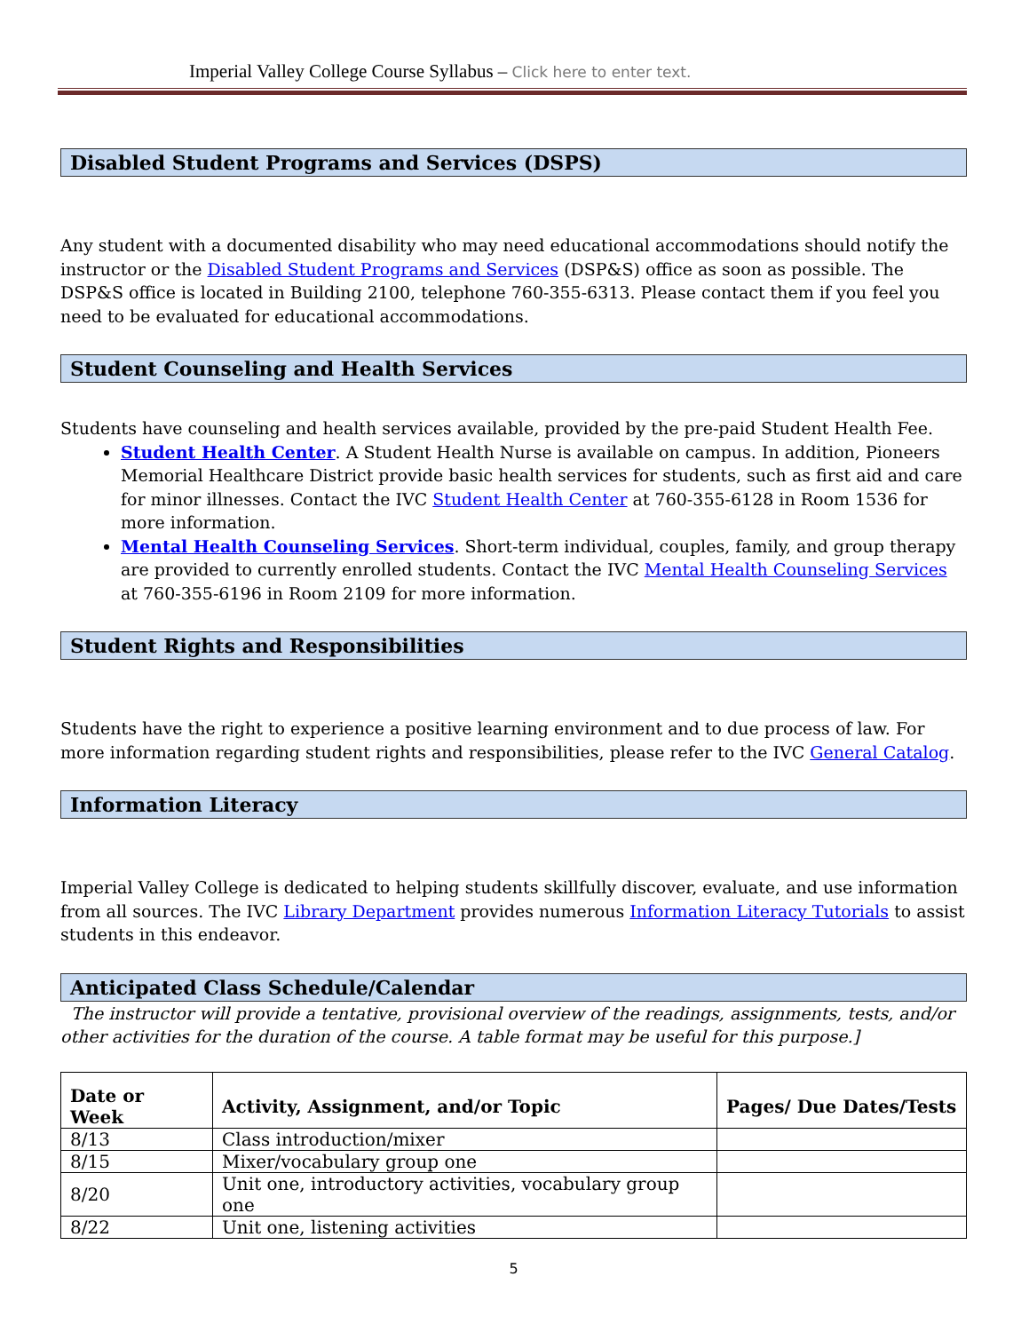Imperial Valley College Course Syllabus – Click here to enter text.
Disabled Student Programs and Services (DSPS)
Any student with a documented disability who may need educational accommodations should notify the instructor or the Disabled Student Programs and Services (DSP&S) office as soon as possible. The DSP&S office is located in Building 2100, telephone 760-355-6313. Please contact them if you feel you need to be evaluated for educational accommodations.
Student Counseling and Health Services
Students have counseling and health services available, provided by the pre-paid Student Health Fee.
Student Health Center. A Student Health Nurse is available on campus. In addition, Pioneers Memorial Healthcare District provide basic health services for students, such as first aid and care for minor illnesses. Contact the IVC Student Health Center at 760-355-6128 in Room 1536 for more information.
Mental Health Counseling Services. Short-term individual, couples, family, and group therapy are provided to currently enrolled students. Contact the IVC Mental Health Counseling Services at 760-355-6196 in Room 2109 for more information.
Student Rights and Responsibilities
Students have the right to experience a positive learning environment and to due process of law. For more information regarding student rights and responsibilities, please refer to the IVC General Catalog.
Information Literacy
Imperial Valley College is dedicated to helping students skillfully discover, evaluate, and use information from all sources. The IVC Library Department provides numerous Information Literacy Tutorials to assist students in this endeavor.
Anticipated Class Schedule/Calendar
The instructor will provide a tentative, provisional overview of the readings, assignments, tests, and/or other activities for the duration of the course. A table format may be useful for this purpose.]
| Date or Week | Activity, Assignment, and/or Topic | Pages/ Due Dates/Tests |
| --- | --- | --- |
| 8/13 | Class introduction/mixer | |
| 8/15 | Mixer/vocabulary group one | |
| 8/20 | Unit one, introductory activities, vocabulary group one | |
| 8/22 | Unit one, listening activities | |
5